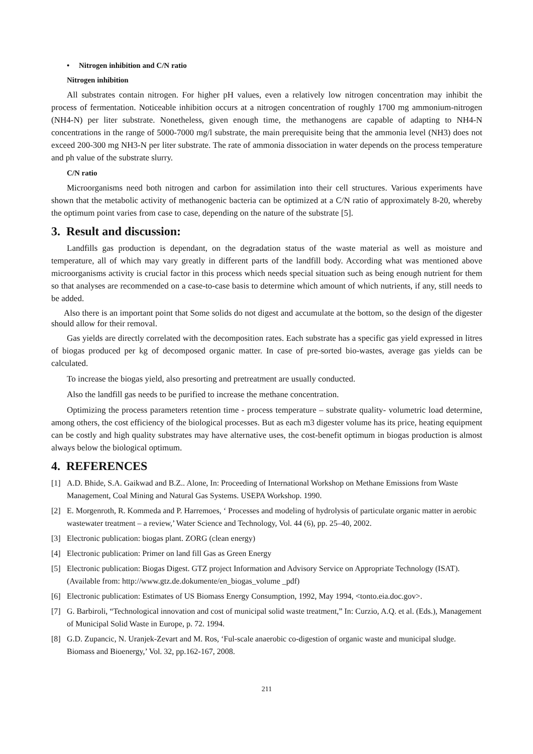• Nitrogen inhibition and C/N ratio
Nitrogen inhibition
All substrates contain nitrogen. For higher pH values, even a relatively low nitrogen concentration may inhibit the process of fermentation. Noticeable inhibition occurs at a nitrogen concentration of roughly 1700 mg ammonium-nitrogen (NH4-N) per liter substrate. Nonetheless, given enough time, the methanogens are capable of adapting to NH4-N concentrations in the range of 5000-7000 mg/l substrate, the main prerequisite being that the ammonia level (NH3) does not exceed 200-300 mg NH3-N per liter substrate. The rate of ammonia dissociation in water depends on the process temperature and ph value of the substrate slurry.
C/N ratio
Microorganisms need both nitrogen and carbon for assimilation into their cell structures. Various experiments have shown that the metabolic activity of methanogenic bacteria can be optimized at a C/N ratio of approximately 8-20, whereby the optimum point varies from case to case, depending on the nature of the substrate [5].
3. Result and discussion:
Landfills gas production is dependant, on the degradation status of the waste material as well as moisture and temperature, all of which may vary greatly in different parts of the landfill body. According what was mentioned above microorganisms activity is crucial factor in this process which needs special situation such as being enough nutrient for them so that analyses are recommended on a case-to-case basis to determine which amount of which nutrients, if any, still needs to be added.
Also there is an important point that Some solids do not digest and accumulate at the bottom, so the design of the digester should allow for their removal.
Gas yields are directly correlated with the decomposition rates. Each substrate has a specific gas yield expressed in litres of biogas produced per kg of decomposed organic matter. In case of pre-sorted bio-wastes, average gas yields can be calculated.
To increase the biogas yield, also presorting and pretreatment are usually conducted.
Also the landfill gas needs to be purified to increase the methane concentration.
Optimizing the process parameters retention time - process temperature – substrate quality- volumetric load determine, among others, the cost efficiency of the biological processes. But as each m3 digester volume has its price, heating equipment can be costly and high quality substrates may have alternative uses, the cost-benefit optimum in biogas production is almost always below the biological optimum.
4. REFERENCES
[1] A.D. Bhide, S.A. Gaikwad and B.Z.. Alone, In: Proceeding of International Workshop on Methane Emissions from Waste Management, Coal Mining and Natural Gas Systems. USEPA Workshop. 1990.
[2] E. Morgenroth, R. Kommeda and P. Harremoes, ‘ Processes and modeling of hydrolysis of particulate organic matter in aerobic wastewater treatment – a review,’ Water Science and Technology, Vol. 44 (6), pp. 25–40, 2002.
[3] Electronic publication: biogas plant. ZORG (clean energy)
[4] Electronic publication: Primer on land fill Gas as Green Energy
[5] Electronic publication: Biogas Digest. GTZ project Information and Advisory Service on Appropriate Technology (ISAT). (Available from: http://www.gtz.de.dokumente/en_biogas_volume _pdf)
[6] Electronic publication: Estimates of US Biomass Energy Consumption, 1992, May 1994, <tonto.eia.doc.gov>.
[7] G. Barbiroli, “Technological innovation and cost of municipal solid waste treatment,” In: Curzio, A.Q. et al. (Eds.), Management of Municipal Solid Waste in Europe, p. 72. 1994.
[8] G.D. Zupancic, N. Uranjek-Zevart and M. Ros, ‘Ful-scale anaerobic co-digestion of organic waste and municipal sludge. Biomass and Bioenergy,’ Vol. 32, pp.162-167, 2008.
211